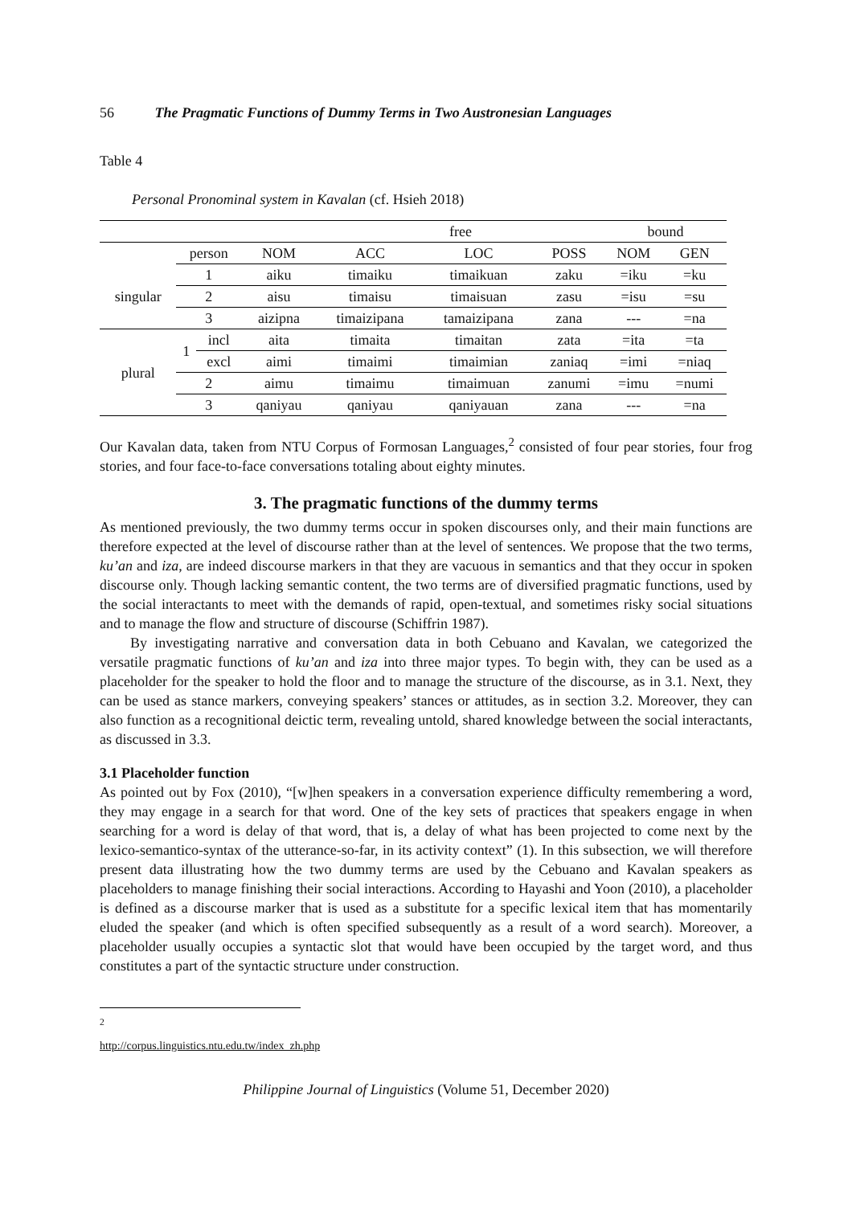56 The Pragmatic Functions of Dummy Terms in Two Austronesian Languages
Table 4
Personal Pronominal system in Kavalan (cf. Hsieh 2018)
| | | | | free | | | bound | |
| --- | --- | --- | --- | --- | --- | --- | --- | --- |
| | person | | NOM | ACC | LOC | POSS | NOM | GEN |
| singular | 1 | | aiku | timaiku | timaikuan | zaku | =iku | =ku |
| | 2 | | aisu | timaisu | timaisuan | zasu | =isu | =su |
| | 3 | | aizipna | timaizipana | tamaizipana | zana | --- | =na |
| plural | 1 | incl | aita | timaita | timaitan | zata | =ita | =ta |
| | | excl | aimi | timaimi | timaimian | zaniaq | =imi | =niaq |
| | 2 | | aimu | timaimu | timaimuan | zanumi | =imu | =numi |
| | 3 | | qaniyau | qaniyau | qaniyauan | zana | --- | =na |
Our Kavalan data, taken from NTU Corpus of Formosan Languages,<sup>2</sup> consisted of four pear stories, four frog stories, and four face-to-face conversations totaling about eighty minutes.
3. The pragmatic functions of the dummy terms
As mentioned previously, the two dummy terms occur in spoken discourses only, and their main functions are therefore expected at the level of discourse rather than at the level of sentences. We propose that the two terms, ku’an and iza, are indeed discourse markers in that they are vacuous in semantics and that they occur in spoken discourse only. Though lacking semantic content, the two terms are of diversified pragmatic functions, used by the social interactants to meet with the demands of rapid, open-textual, and sometimes risky social situations and to manage the flow and structure of discourse (Schiffrin 1987).
By investigating narrative and conversation data in both Cebuano and Kavalan, we categorized the versatile pragmatic functions of ku’an and iza into three major types. To begin with, they can be used as a placeholder for the speaker to hold the floor and to manage the structure of the discourse, as in 3.1. Next, they can be used as stance markers, conveying speakers’ stances or attitudes, as in section 3.2. Moreover, they can also function as a recognitional deictic term, revealing untold, shared knowledge between the social interactants, as discussed in 3.3.
3.1 Placeholder function
As pointed out by Fox (2010), “[w]hen speakers in a conversation experience difficulty remembering a word, they may engage in a search for that word. One of the key sets of practices that speakers engage in when searching for a word is delay of that word, that is, a delay of what has been projected to come next by the lexico-semantico-syntax of the utterance-so-far, in its activity context” (1). In this subsection, we will therefore present data illustrating how the two dummy terms are used by the Cebuano and Kavalan speakers as placeholders to manage finishing their social interactions. According to Hayashi and Yoon (2010), a placeholder is defined as a discourse marker that is used as a substitute for a specific lexical item that has momentarily eluded the speaker (and which is often specified subsequently as a result of a word search). Moreover, a placeholder usually occupies a syntactic slot that would have been occupied by the target word, and thus constitutes a part of the syntactic structure under construction.
<sup>2</sup> http://corpus.linguistics.ntu.edu.tw/index_zh.php
Philippine Journal of Linguistics (Volume 51, December 2020)